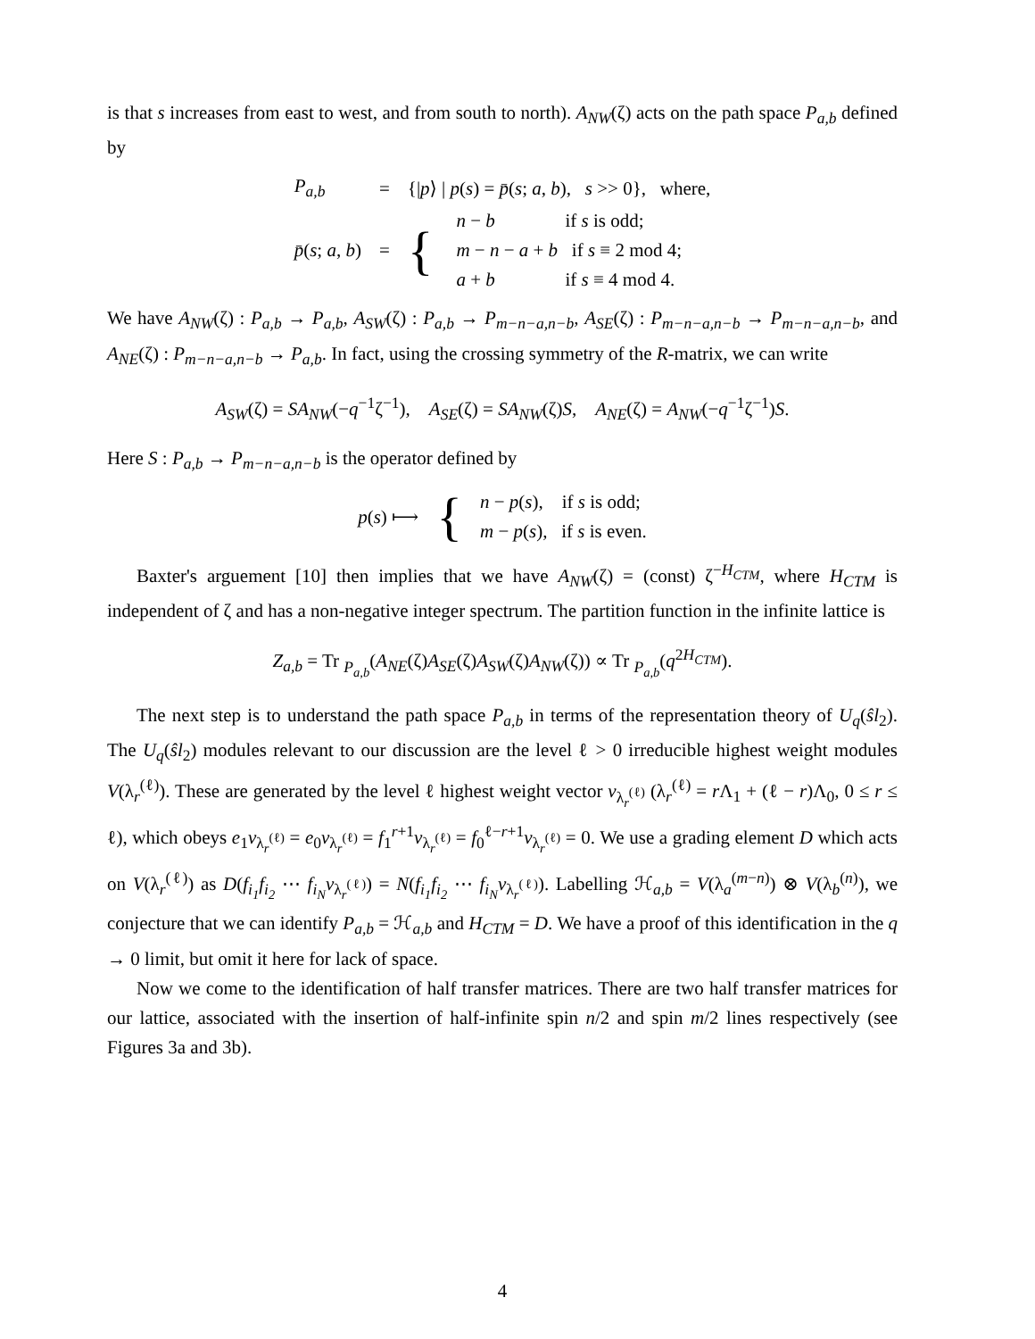is that s increases from east to west, and from south to north). A<sub>NW</sub>(ζ) acts on the path space P<sub>a,b</sub> defined by
| P<sub>a,b</sub> | = | {/ p ⟩ / p ( s ) = p̄ ( s ; a , b ), s >> 0}, where, | |
| p̄ ( s ; a , b ) | = | { | n − b if s is odd; m − n − a + b if s ≡ 2 mod 4; a + b if s ≡ 4 mod 4. |
We have A<sub>NW</sub>(ζ) : P<sub>a,b</sub> → P<sub>a,b</sub>, A<sub>SW</sub>(ζ) : P<sub>a,b</sub> → P<sub>m−n−a,n−b</sub>, A<sub>SE</sub>(ζ) : P<sub>m−n−a,n−b</sub> → P<sub>m−n−a,n−b</sub>, and A<sub>NE</sub>(ζ) : P<sub>m−n−a,n−b</sub> → P<sub>a,b</sub>. In fact, using the crossing symmetry of the R-matrix, we can write
A<sub>SW</sub>(ζ) = SA<sub>NW</sub>(−q<sup>−1</sup>ζ<sup>−1</sup>), A<sub>SE</sub>(ζ) = SA<sub>NW</sub>(ζ)S, A<sub>NE</sub>(ζ) = A<sub>NW</sub>(−q<sup>−1</sup>ζ<sup>−1</sup>)S.
Here S : P<sub>a,b</sub> → P<sub>m−n−a,n−b</sub> is the operator defined by
| p ( s ) ⟼ | { | n − p ( s ), if s is odd; m − p ( s ), if s is even. |
Baxter's arguement [10] then implies that we have A<sub>NW</sub>(ζ) = (const) ζ<sup>−H<sub>CTM</sub></sup>, where H<sub>CTM</sub> is independent of ζ and has a non-negative integer spectrum. The partition function in the infinite lattice is
Z<sub>a,b</sub> = Tr <sub>P<sub>a,b</sub></sub>(A<sub>NE</sub>(ζ)A<sub>SE</sub>(ζ)A<sub>SW</sub>(ζ)A<sub>NW</sub>(ζ)) ∝ Tr <sub>P<sub>a,b</sub></sub>(q<sup>2H<sub>CTM</sub></sup>).
The next step is to understand the path space P<sub>a,b</sub> in terms of the representation theory of U<sub>q</sub>(ŝl<sub>2</sub>). The U<sub>q</sub>(ŝl<sub>2</sub>) modules relevant to our discussion are the level ℓ > 0 irreducible highest weight modules V(λ<sub>r</sub><sup>(ℓ)</sup>). These are generated by the level ℓ highest weight vector v<sub>λ<sub>r</sub><sup>(ℓ)</sup></sub> (λ<sub>r</sub><sup>(ℓ)</sup> = r Λ<sub>1</sub> + (ℓ − r)Λ<sub>0</sub>, 0 ≤ r ≤ ℓ), which obeys e<sub>1</sub>v<sub>λ<sub>r</sub><sup>(ℓ)</sup></sub> = e<sub>0</sub>v<sub>λ<sub>r</sub><sup>(ℓ)</sup></sub> = f<sub>1</sub><sup>r+1</sup>v<sub>λ<sub>r</sub><sup>(ℓ)</sup></sub> = f<sub>0</sub><sup>ℓ−r+1</sup>v<sub>λ<sub>r</sub><sup>(ℓ)</sup></sub> = 0. We use a grading element D which acts on V(λ<sub>r</sub><sup>(ℓ)</sup>) as D(f<sub>i<sub>1</sub></sub>f<sub>i<sub>2</sub></sub> ⋯ f<sub>i<sub>N</sub></sub>v<sub>λ<sub>r</sub><sup>(ℓ)</sup></sub>) = N(f<sub>i<sub>1</sub></sub>f<sub>i<sub>2</sub></sub> ⋯ f<sub>i<sub>N</sub></sub>v<sub>λ<sub>r</sub><sup>(ℓ)</sup></sub>). Labelling ℋ<sub>a,b</sub> = V(λ<sub>a</sub><sup>(m−n)</sup>) ⊗ V(λ<sub>b</sub><sup>(n)</sup>), we conjecture that we can identify P<sub>a,b</sub> = ℋ<sub>a,b</sub> and H<sub>CTM</sub> = D. We have a proof of this identification in the q → 0 limit, but omit it here for lack of space.
Now we come to the identification of half transfer matrices. There are two half transfer matrices for our lattice, associated with the insertion of half-infinite spin n/2 and spin m/2 lines respectively (see Figures 3a and 3b).
4